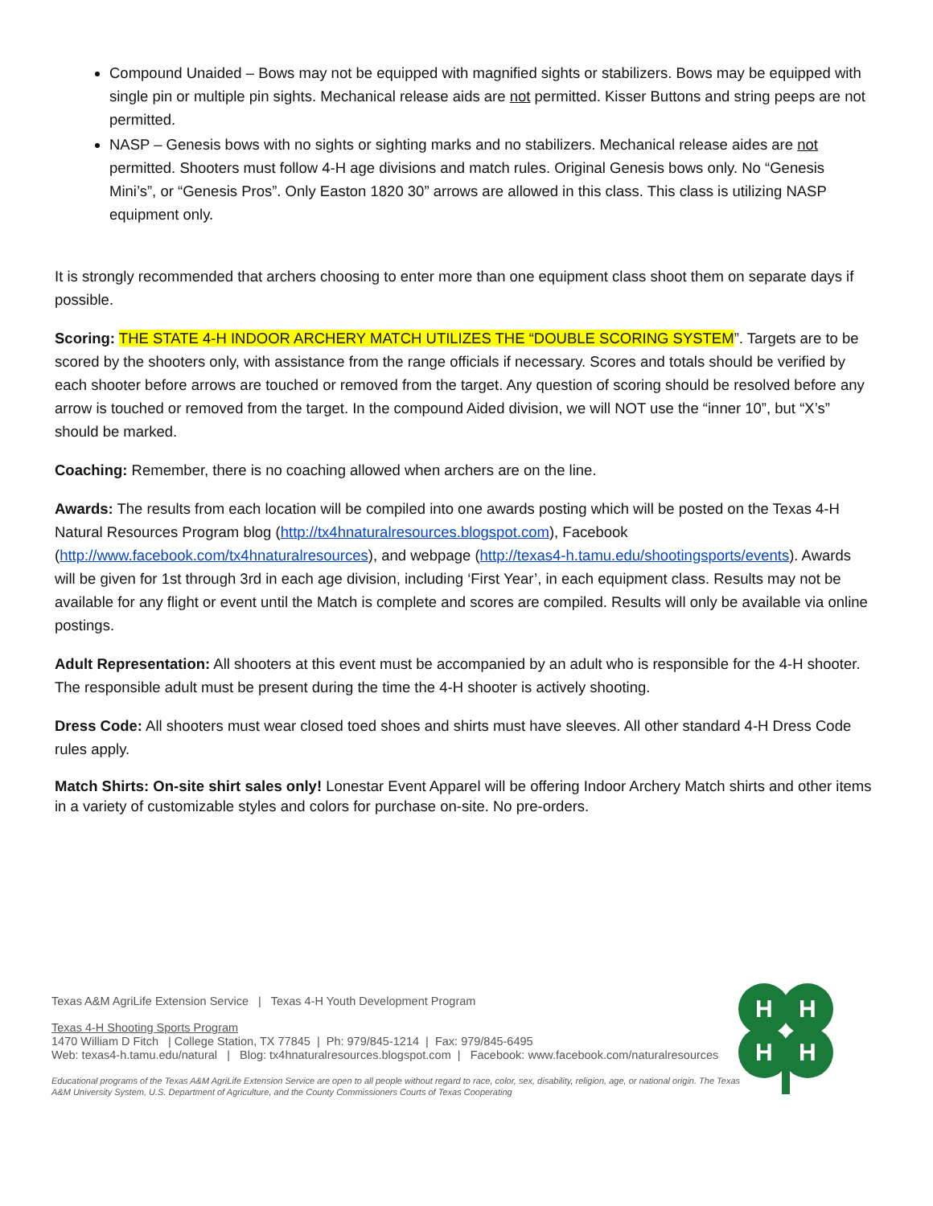Compound Unaided – Bows may not be equipped with magnified sights or stabilizers. Bows may be equipped with single pin or multiple pin sights. Mechanical release aids are not permitted. Kisser Buttons and string peeps are not permitted.
NASP – Genesis bows with no sights or sighting marks and no stabilizers. Mechanical release aides are not permitted. Shooters must follow 4-H age divisions and match rules. Original Genesis bows only. No “Genesis Mini’s”, or “Genesis Pros”. Only Easton 1820 30” arrows are allowed in this class. This class is utilizing NASP equipment only.
It is strongly recommended that archers choosing to enter more than one equipment class shoot them on separate days if possible.
Scoring: THE STATE 4-H INDOOR ARCHERY MATCH UTILIZES THE “DOUBLE SCORING SYSTEM”. Targets are to be scored by the shooters only, with assistance from the range officials if necessary. Scores and totals should be verified by each shooter before arrows are touched or removed from the target. Any question of scoring should be resolved before any arrow is touched or removed from the target. In the compound Aided division, we will NOT use the “inner 10”, but “X’s” should be marked.
Coaching: Remember, there is no coaching allowed when archers are on the line.
Awards: The results from each location will be compiled into one awards posting which will be posted on the Texas 4-H Natural Resources Program blog (http://tx4hnaturalresources.blogspot.com), Facebook (http://www.facebook.com/tx4hnaturalresources), and webpage (http://texas4-h.tamu.edu/shootingsports/events). Awards will be given for 1st through 3rd in each age division, including ‘First Year’, in each equipment class. Results may not be available for any flight or event until the Match is complete and scores are compiled. Results will only be available via online postings.
Adult Representation: All shooters at this event must be accompanied by an adult who is responsible for the 4-H shooter. The responsible adult must be present during the time the 4-H shooter is actively shooting.
Dress Code: All shooters must wear closed toed shoes and shirts must have sleeves. All other standard 4-H Dress Code rules apply.
Match Shirts: On-site shirt sales only! Lonestar Event Apparel will be offering Indoor Archery Match shirts and other items in a variety of customizable styles and colors for purchase on-site. No pre-orders.
H
H
H
H
Texas A&M AgriLife Extension Service | Texas 4-H Youth Development Program
Texas 4-H Shooting Sports Program
1470 William D Fitch | College Station, TX 77845 | Ph: 979/845-1214 | Fax: 979/845-6495
Web: texas4-h.tamu.edu/natural | Blog: tx4hnaturalresources.blogspot.com | Facebook: www.facebook.com/naturalresources
Educational programs of the Texas A&M AgriLife Extension Service are open to all people without regard to race, color, sex, disability, religion, age, or national origin. The Texas A&M University System, U.S. Department of Agriculture, and the County Commissioners Courts of Texas Cooperating